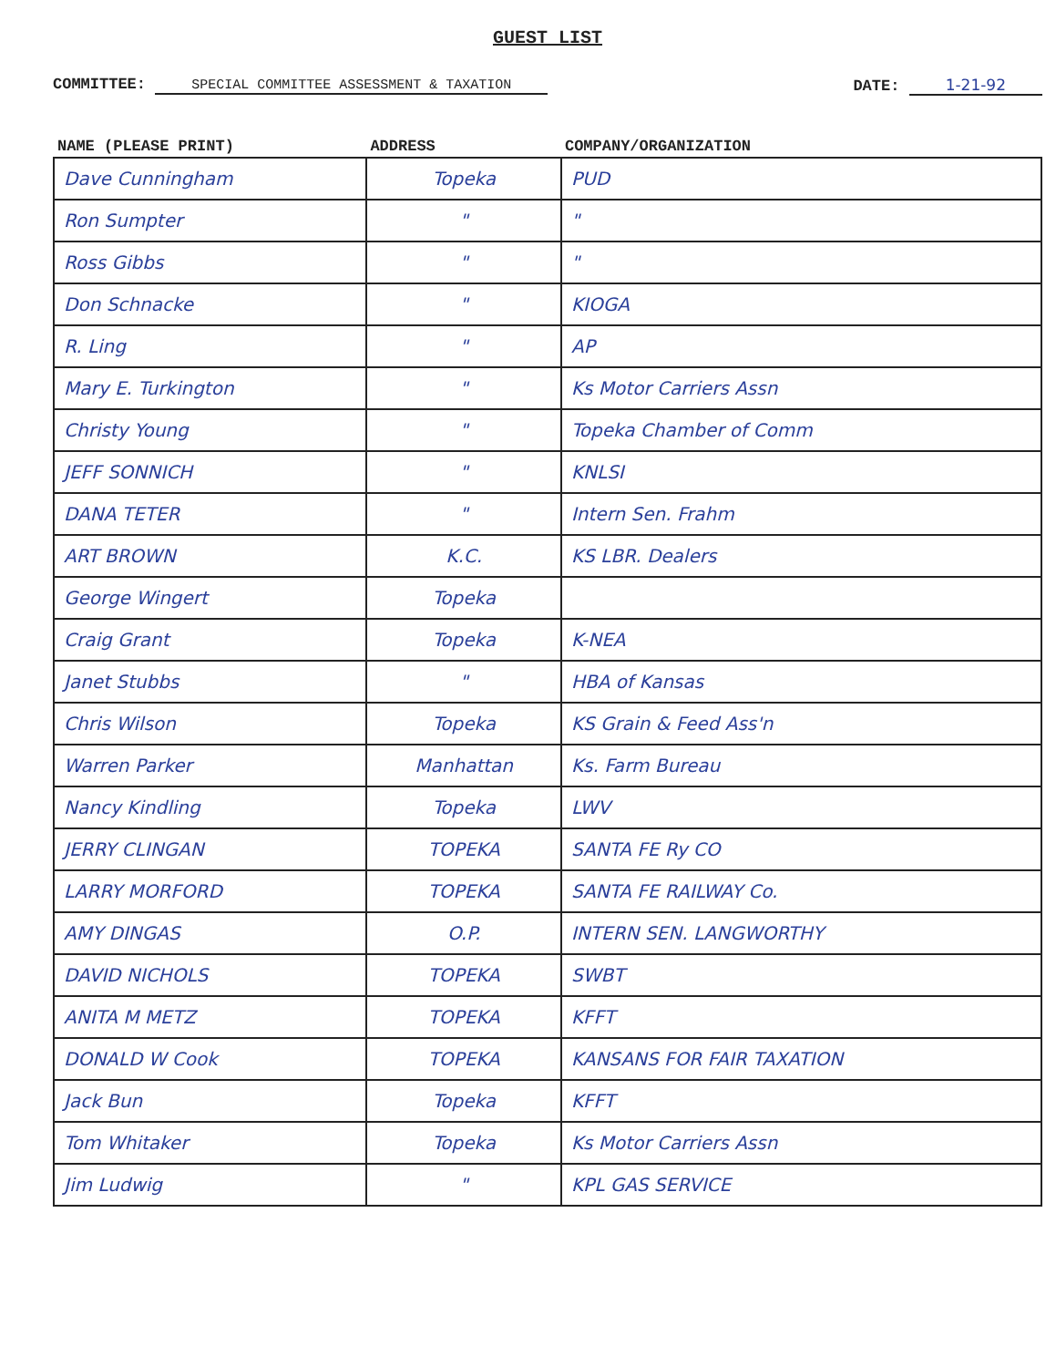GUEST LIST
COMMITTEE: SPECIAL COMMITTEE ASSESSMENT & TAXATION
DATE: 1-21-92
| NAME (PLEASE PRINT) | ADDRESS | COMPANY/ORGANIZATION |
| --- | --- | --- |
| Dave Cunningham | Topeka | PUD |
| Ron Sumpter | " | " |
| Ross Gibbs | " | " |
| Don Schnacke | " | KIOGA |
| R. Ling | " | AP |
| Mary E. Turkington | " | Ks Motor Carriers Assn |
| Christy Young | " | Topeka Chamber of Comm |
| JEFF SONNICH | " | KNLSI |
| DANA TETER | " | Intern Sen. Frahm |
| ART BROWN | K.C. | KS LBR. Dealers |
| George Wingert | Topeka | |
| Craig Grant | Topeka | K-NEA |
| Janet Stubbs | " | HBA of Kansas |
| Chris Wilson | Topeka | KS Grain & Feed Ass'n |
| Warren Parker | Manhattan | Ks. Farm Bureau |
| Nancy Kindling | Topeka | LWV |
| JERRY CLINGAN | TOPEKA | SANTA FE Ry CO |
| LARRY MORFORD | TOPEKA | SANTA FE RAILWAY Co. |
| AMY DINGAS | O.P. | INTERN SEN. LANGWORTHY |
| DAVID NICHOLS | TOPEKA | SWBT |
| ANITA M METZ | TOPEKA | KFFT |
| DONALD W Cook | TOPEKA | KANSANS FOR FAIR TAXATION |
| Jack Bun | Topeka | KFFT |
| Tom Whitaker | Topeka | Ks Motor Carriers Assn |
| Jim Ludwig | " | KPL GAS SERVICE |